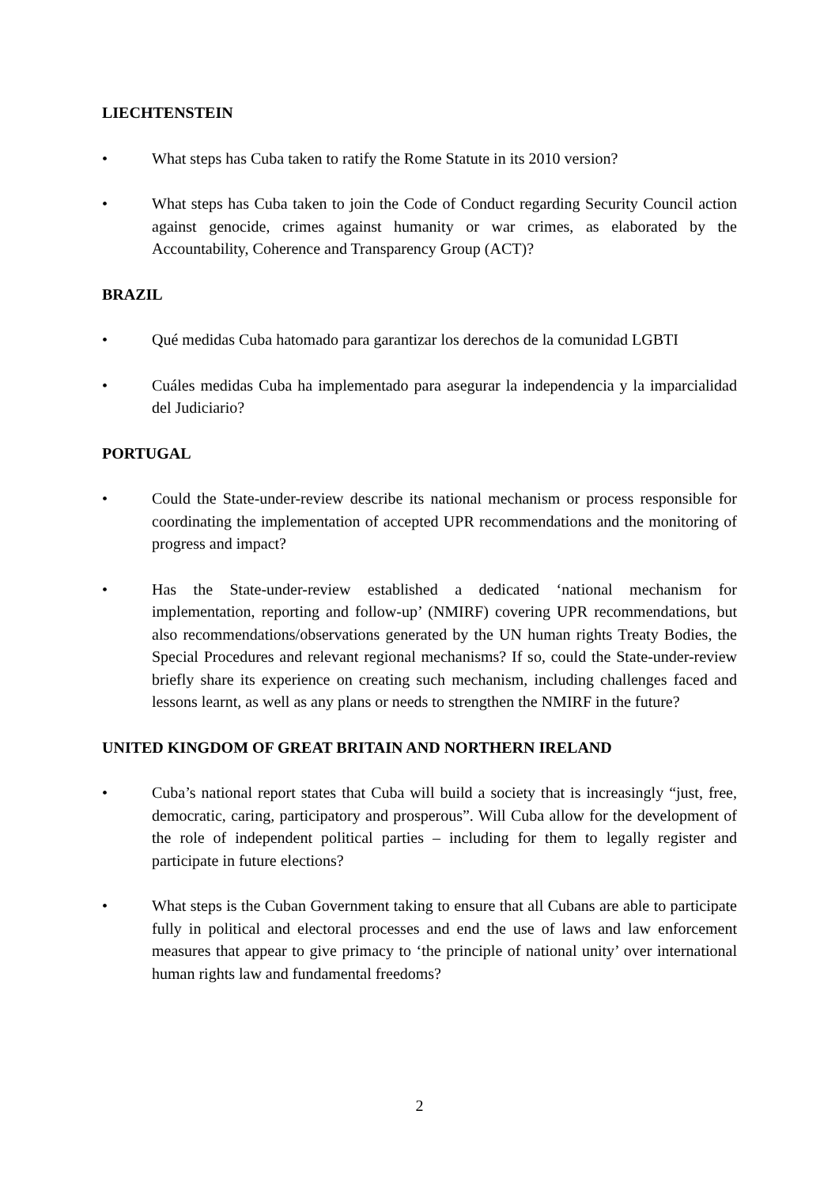LIECHTENSTEIN
• What steps has Cuba taken to ratify the Rome Statute in its 2010 version?
• What steps has Cuba taken to join the Code of Conduct regarding Security Council action against genocide, crimes against humanity or war crimes, as elaborated by the Accountability, Coherence and Transparency Group (ACT)?
BRAZIL
• Qué medidas Cuba hatomado para garantizar los derechos de la comunidad LGBTI
• Cuáles medidas Cuba ha implementado para asegurar la independencia y la imparcialidad del Judiciario?
PORTUGAL
• Could the State-under-review describe its national mechanism or process responsible for coordinating the implementation of accepted UPR recommendations and the monitoring of progress and impact?
• Has the State-under-review established a dedicated ‘national mechanism for implementation, reporting and follow-up’ (NMIRF) covering UPR recommendations, but also recommendations/observations generated by the UN human rights Treaty Bodies, the Special Procedures and relevant regional mechanisms? If so, could the State-under-review briefly share its experience on creating such mechanism, including challenges faced and lessons learnt, as well as any plans or needs to strengthen the NMIRF in the future?
UNITED KINGDOM OF GREAT BRITAIN AND NORTHERN IRELAND
• Cuba’s national report states that Cuba will build a society that is increasingly “just, free, democratic, caring, participatory and prosperous”. Will Cuba allow for the development of the role of independent political parties – including for them to legally register and participate in future elections?
• What steps is the Cuban Government taking to ensure that all Cubans are able to participate fully in political and electoral processes and end the use of laws and law enforcement measures that appear to give primacy to ‘the principle of national unity’ over international human rights law and fundamental freedoms?
2